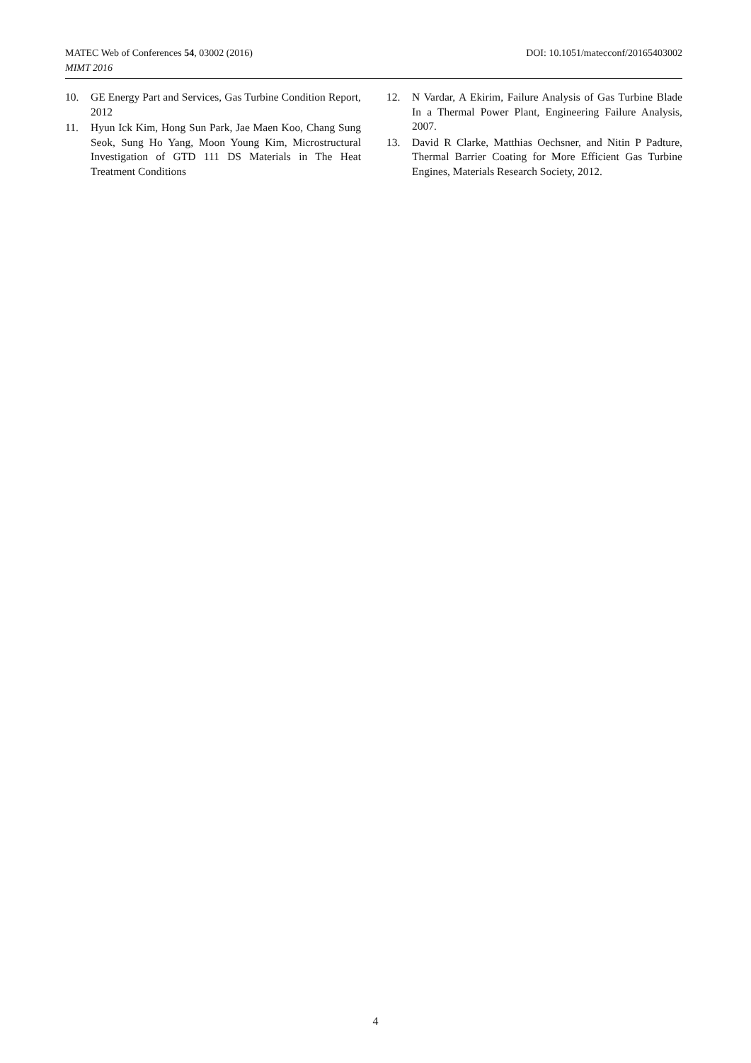DOI: 10.1051/matecconf/20165403002 MATEC Web of Conferences 54, 03002 (2016)
MIMT 2016
10. GE Energy Part and Services, Gas Turbine Condition Report, 2012
11. Hyun Ick Kim, Hong Sun Park, Jae Maen Koo, Chang Sung Seok, Sung Ho Yang, Moon Young Kim, Microstructural Investigation of GTD 111 DS Materials in The Heat Treatment Conditions
12. N Vardar, A Ekirim, Failure Analysis of Gas Turbine Blade In a Thermal Power Plant, Engineering Failure Analysis, 2007.
13. David R Clarke, Matthias Oechsner, and Nitin P Padture, Thermal Barrier Coating for More Efficient Gas Turbine Engines, Materials Research Society, 2012.
4